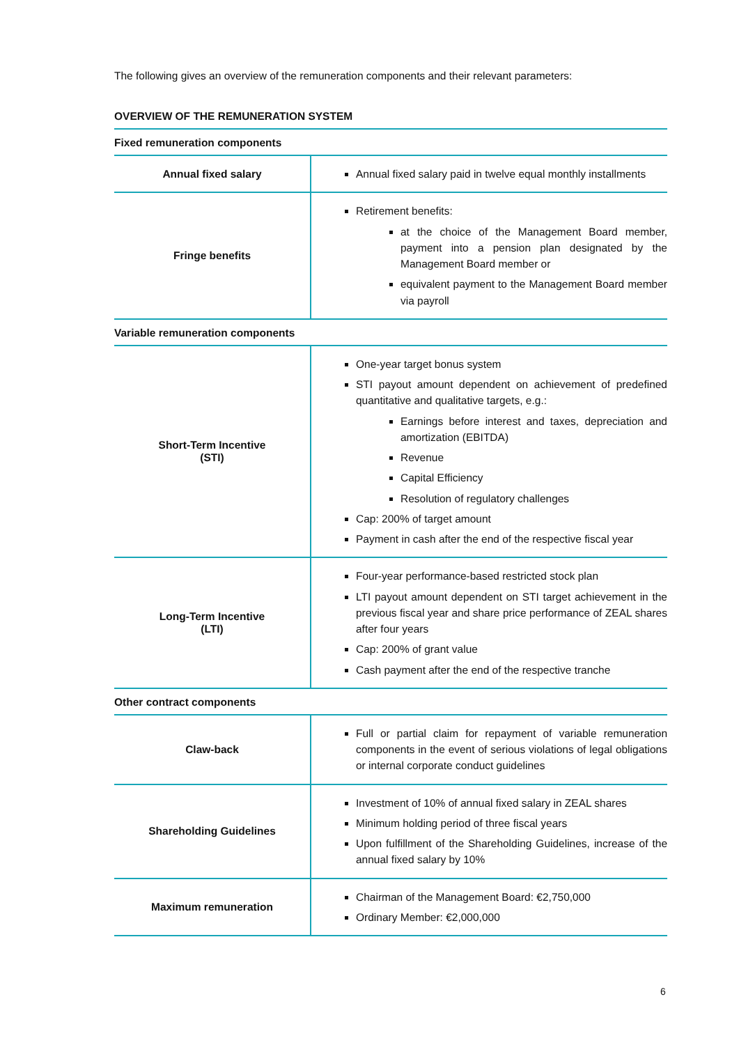The following gives an overview of the remuneration components and their relevant parameters:
OVERVIEW OF THE REMUNERATION SYSTEM
| Fixed remuneration components | |
| --- | --- |
| Annual fixed salary | Annual fixed salary paid in twelve equal monthly installments |
| Fringe benefits | Retirement benefits: at the choice of the Management Board member, payment into a pension plan designated by the Management Board member or equivalent payment to the Management Board member via payroll |
| Variable remuneration components | |
| Short-Term Incentive (STI) | One-year target bonus system STI payout amount dependent on achievement of predefined quantitative and qualitative targets, e.g.: Earnings before interest and taxes, depreciation and amortization (EBITDA) Revenue Capital Efficiency Resolution of regulatory challenges Cap: 200% of target amount Payment in cash after the end of the respective fiscal year |
| Long-Term Incentive (LTI) | Four-year performance-based restricted stock plan LTI payout amount dependent on STI target achievement in the previous fiscal year and share price performance of ZEAL shares after four years Cap: 200% of grant value Cash payment after the end of the respective tranche |
| Other contract components | |
| Claw-back | Full or partial claim for repayment of variable remuneration components in the event of serious violations of legal obligations or internal corporate conduct guidelines |
| Shareholding Guidelines | Investment of 10% of annual fixed salary in ZEAL shares Minimum holding period of three fiscal years Upon fulfillment of the Shareholding Guidelines, increase of the annual fixed salary by 10% |
| Maximum remuneration | Chairman of the Management Board: €2,750,000 Ordinary Member: €2,000,000 |
6